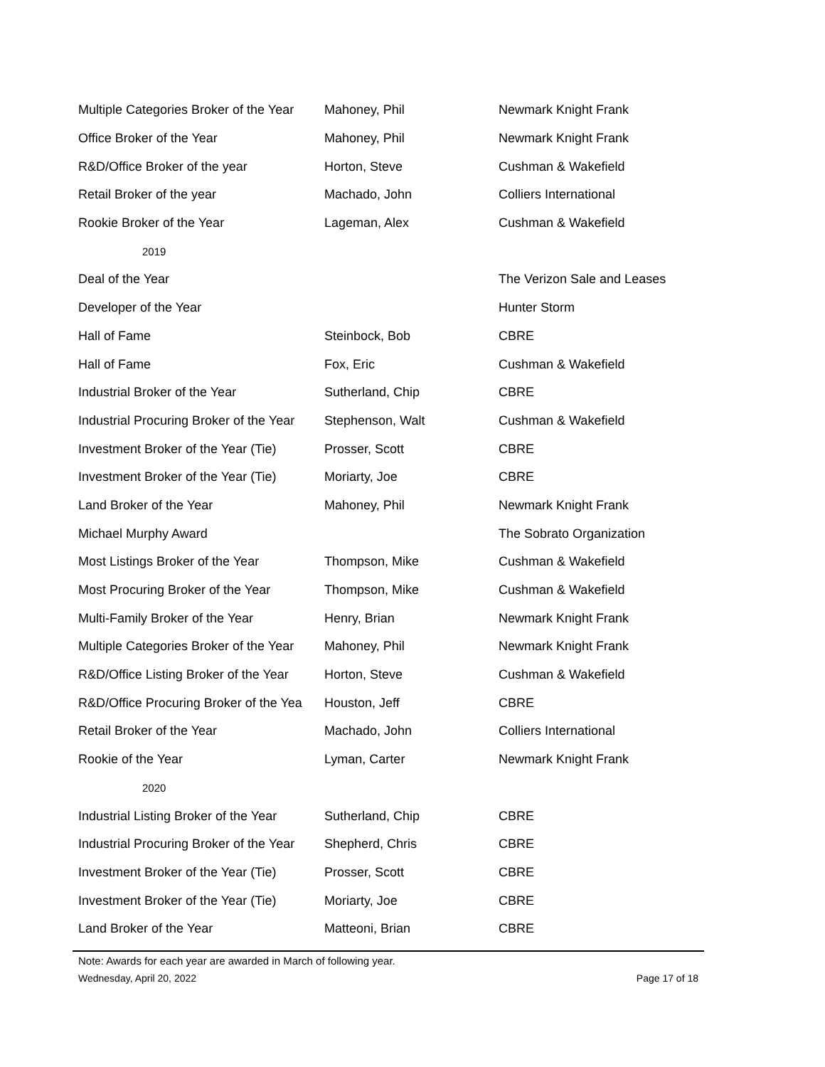| Multiple Categories Broker of the Year | Mahoney, Phil | Newmark Knight Frank |
| Office Broker of the Year | Mahoney, Phil | Newmark Knight Frank |
| R&D/Office Broker of the year | Horton, Steve | Cushman & Wakefield |
| Retail Broker of the year | Machado, John | Colliers International |
| Rookie Broker of the Year | Lageman, Alex | Cushman & Wakefield |
| 2019 | | |
| Deal of the Year | | The Verizon Sale and Leases |
| Developer of the Year | | Hunter Storm |
| Hall of Fame | Steinbock, Bob | CBRE |
| Hall of Fame | Fox, Eric | Cushman & Wakefield |
| Industrial Broker of the Year | Sutherland, Chip | CBRE |
| Industrial Procuring Broker of the Year | Stephenson, Walt | Cushman & Wakefield |
| Investment Broker of the Year (Tie) | Prosser, Scott | CBRE |
| Investment Broker of the Year (Tie) | Moriarty, Joe | CBRE |
| Land Broker of the Year | Mahoney, Phil | Newmark Knight Frank |
| Michael Murphy Award | | The Sobrato Organization |
| Most Listings Broker of the Year | Thompson, Mike | Cushman & Wakefield |
| Most Procuring Broker of the Year | Thompson, Mike | Cushman & Wakefield |
| Multi-Family Broker of the Year | Henry, Brian | Newmark Knight Frank |
| Multiple Categories Broker of the Year | Mahoney, Phil | Newmark Knight Frank |
| R&D/Office Listing Broker of the Year | Horton, Steve | Cushman & Wakefield |
| R&D/Office Procuring Broker of the Yea | Houston, Jeff | CBRE |
| Retail Broker of the Year | Machado, John | Colliers International |
| Rookie of the Year | Lyman, Carter | Newmark Knight Frank |
| 2020 | | |
| Industrial Listing Broker of the Year | Sutherland, Chip | CBRE |
| Industrial Procuring Broker of the Year | Shepherd, Chris | CBRE |
| Investment Broker of the Year (Tie) | Prosser, Scott | CBRE |
| Investment Broker of the Year (Tie) | Moriarty, Joe | CBRE |
| Land Broker of the Year | Matteoni, Brian | CBRE |
Note: Awards for each year are awarded in March of following year.
Wednesday, April 20, 2022 Page 17 of 18